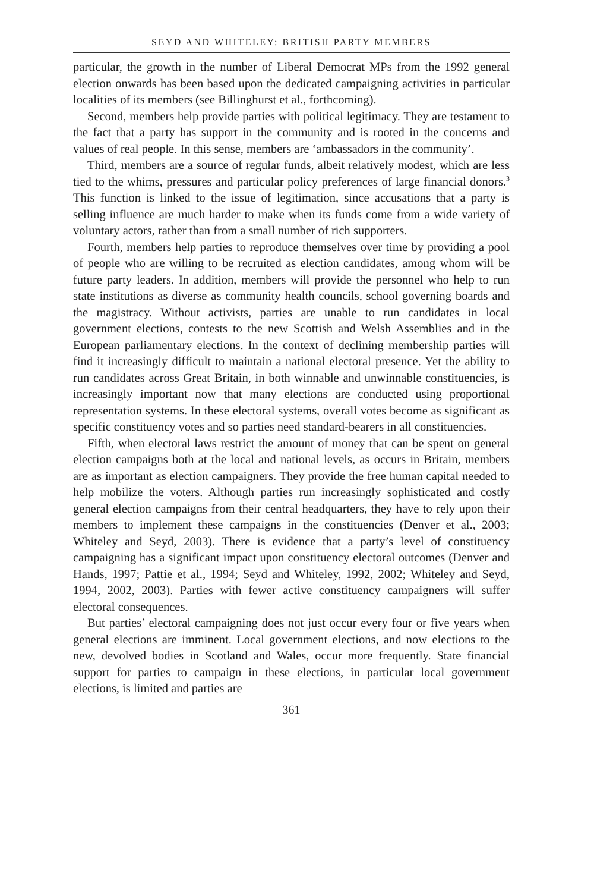SEYD AND WHITELEY: BRITISH PARTY MEMBERS
particular, the growth in the number of Liberal Democrat MPs from the 1992 general election onwards has been based upon the dedicated campaigning activities in particular localities of its members (see Billinghurst et al., forthcoming).
Second, members help provide parties with political legitimacy. They are testament to the fact that a party has support in the community and is rooted in the concerns and values of real people. In this sense, members are ‘ambassadors in the community’.
Third, members are a source of regular funds, albeit relatively modest, which are less tied to the whims, pressures and particular policy preferences of large financial donors.<sup>3</sup> This function is linked to the issue of legitimation, since accusations that a party is selling influence are much harder to make when its funds come from a wide variety of voluntary actors, rather than from a small number of rich supporters.
Fourth, members help parties to reproduce themselves over time by providing a pool of people who are willing to be recruited as election candidates, among whom will be future party leaders. In addition, members will provide the personnel who help to run state institutions as diverse as community health councils, school governing boards and the magistracy. Without activists, parties are unable to run candidates in local government elections, contests to the new Scottish and Welsh Assemblies and in the European parliamentary elections. In the context of declining membership parties will find it increasingly difficult to maintain a national electoral presence. Yet the ability to run candidates across Great Britain, in both winnable and unwinnable constituencies, is increasingly important now that many elections are conducted using proportional representation systems. In these electoral systems, overall votes become as significant as specific constituency votes and so parties need standard-bearers in all constituencies.
Fifth, when electoral laws restrict the amount of money that can be spent on general election campaigns both at the local and national levels, as occurs in Britain, members are as important as election campaigners. They provide the free human capital needed to help mobilize the voters. Although parties run increasingly sophisticated and costly general election campaigns from their central headquarters, they have to rely upon their members to implement these campaigns in the constituencies (Denver et al., 2003; Whiteley and Seyd, 2003). There is evidence that a party’s level of constituency campaigning has a significant impact upon constituency electoral outcomes (Denver and Hands, 1997; Pattie et al., 1994; Seyd and Whiteley, 1992, 2002; Whiteley and Seyd, 1994, 2002, 2003). Parties with fewer active constituency campaigners will suffer electoral consequences.
But parties’ electoral campaigning does not just occur every four or five years when general elections are imminent. Local government elections, and now elections to the new, devolved bodies in Scotland and Wales, occur more frequently. State financial support for parties to campaign in these elections, in particular local government elections, is limited and parties are
361